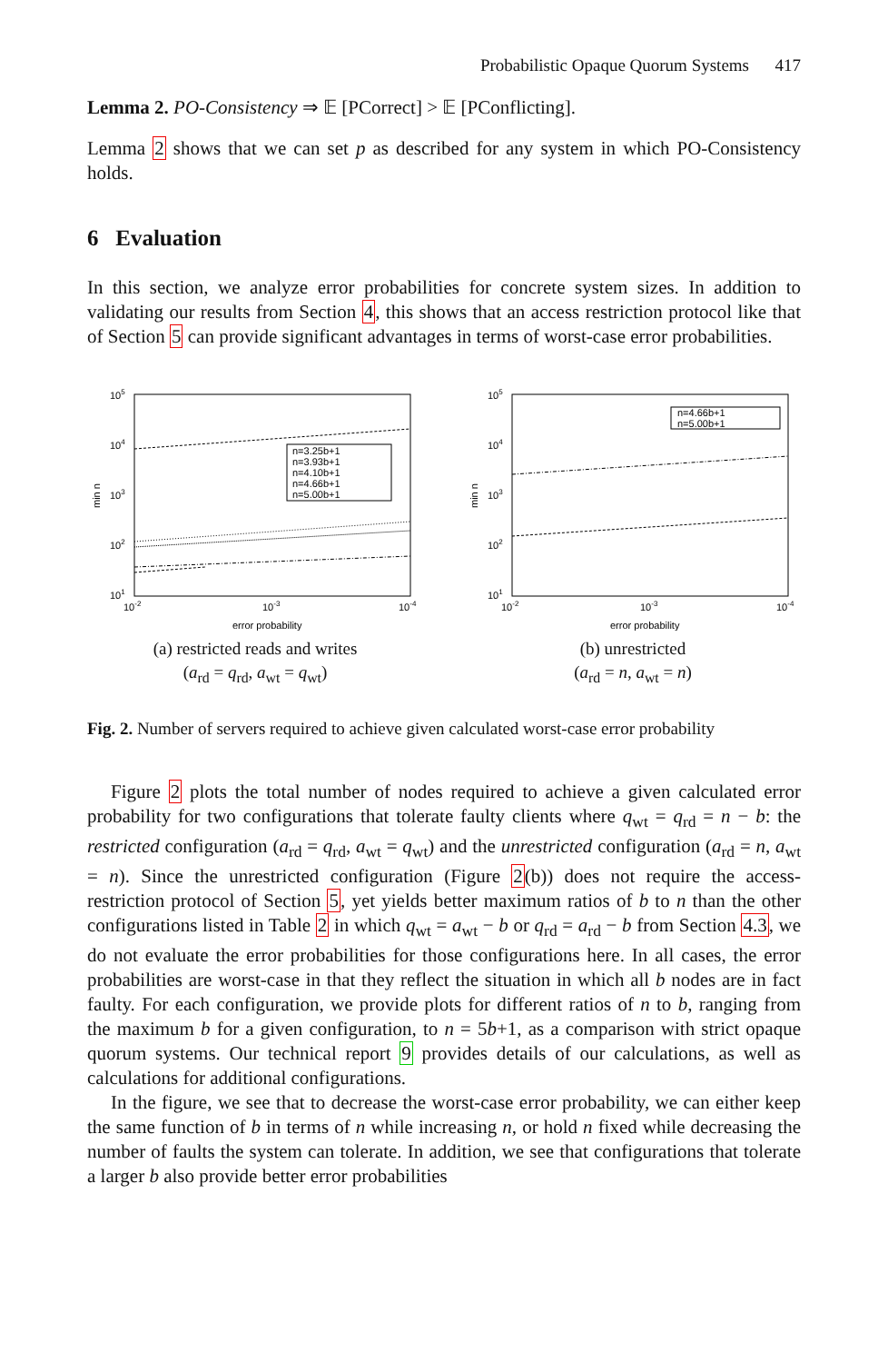Probabilistic Opaque Quorum Systems 417
Lemma 2. PO-Consistency ⇒ 𝔼 [PCorrect] > 𝔼 [PConflicting].
Lemma 2 shows that we can set p as described for any system in which PO-Consistency holds.
6 Evaluation
In this section, we analyze error probabilities for concrete system sizes. In addition to validating our results from Section 4, this shows that an access restriction protocol like that of Section 5 can provide significant advantages in terms of worst-case error probabilities.
105
104
103
102
101
10-2
10-3
10-4
error probability
min n
n=3.25b+1
n=3.93b+1
n=4.10b+1
n=4.66b+1
n=5.00b+1
(a) restricted reads and writes
(a<sub>rd</sub> = q<sub>rd</sub>, a<sub>wt</sub> = q<sub>wt</sub>)
105
104
103
102
101
10-2
10-3
10-4
error probability
min n
n=4.66b+1
n=5.00b+1
(b) unrestricted
(a<sub>rd</sub> = n, a<sub>wt</sub> = n)
Fig. 2. Number of servers required to achieve given calculated worst-case error probability
Figure 2 plots the total number of nodes required to achieve a given calculated error probability for two configurations that tolerate faulty clients where q<sub>wt</sub> = q<sub>rd</sub> = n − b: the restricted configuration (a<sub>rd</sub> = q<sub>rd</sub>, a<sub>wt</sub> = q<sub>wt</sub>) and the unrestricted configuration (a<sub>rd</sub> = n, a<sub>wt</sub> = n). Since the unrestricted configuration (Figure 2(b)) does not require the access-restriction protocol of Section 5, yet yields better maximum ratios of b to n than the other configurations listed in Table 2 in which q<sub>wt</sub> = a<sub>wt</sub> − b or q<sub>rd</sub> = a<sub>rd</sub> − b from Section 4.3, we do not evaluate the error probabilities for those configurations here. In all cases, the error probabilities are worst-case in that they reflect the situation in which all b nodes are in fact faulty. For each configuration, we provide plots for different ratios of n to b, ranging from the maximum b for a given configuration, to n = 5b+1, as a comparison with strict opaque quorum systems. Our technical report 9 provides details of our calculations, as well as calculations for additional configurations.
In the figure, we see that to decrease the worst-case error probability, we can either keep the same function of b in terms of n while increasing n, or hold n fixed while decreasing the number of faults the system can tolerate. In addition, we see that configurations that tolerate a larger b also provide better error probabilities